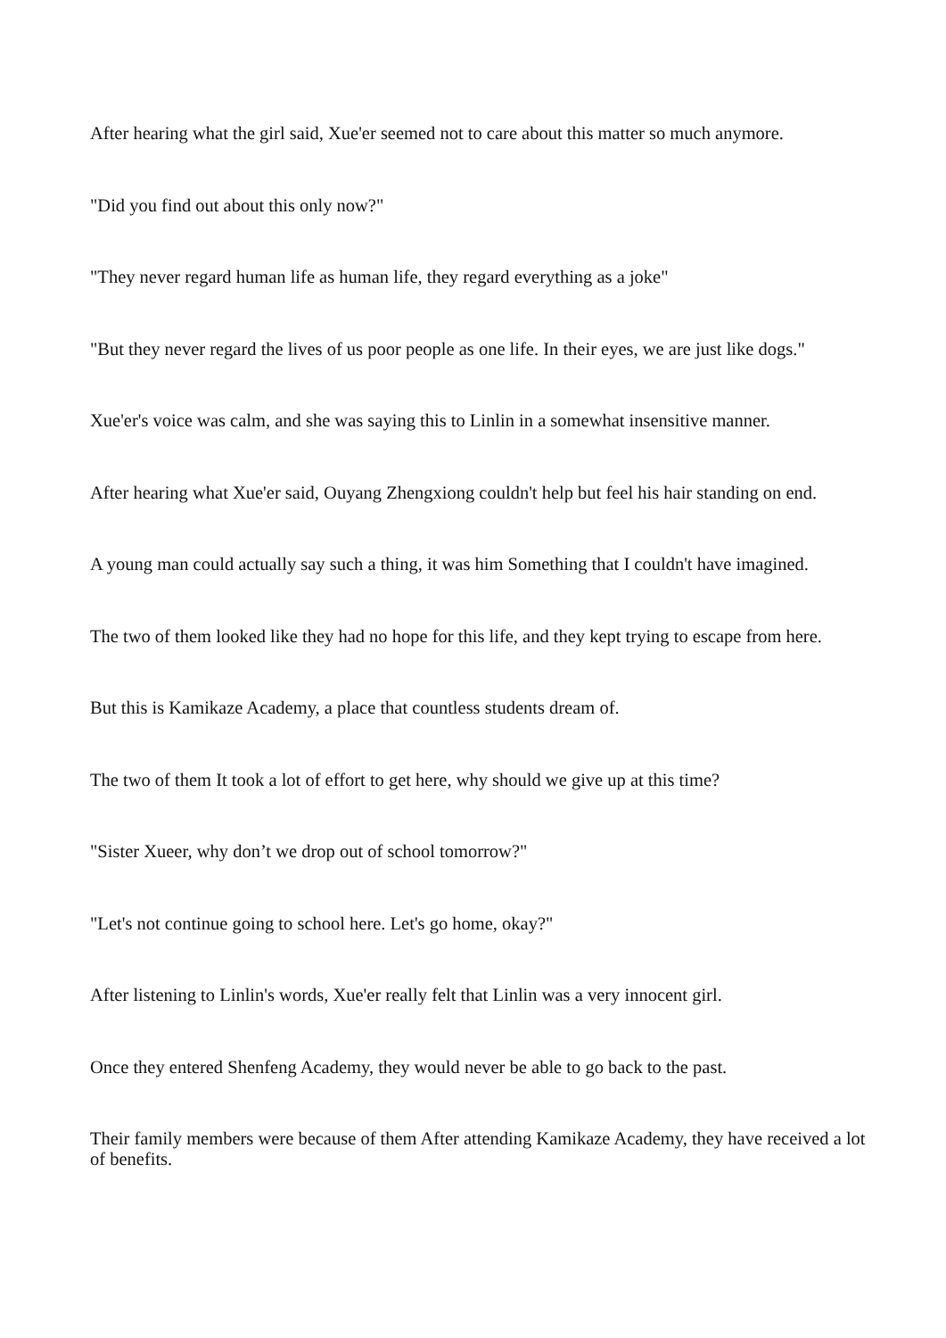After hearing what the girl said, Xue'er seemed not to care about this matter so much anymore.
"Did you find out about this only now?"
"They never regard human life as human life, they regard everything as a joke"
"But they never regard the lives of us poor people as one life. In their eyes, we are just like dogs."
Xue'er's voice was calm, and she was saying this to Linlin in a somewhat insensitive manner.
After hearing what Xue'er said, Ouyang Zhengxiong couldn't help but feel his hair standing on end.
A young man could actually say such a thing, it was him Something that I couldn't have imagined.
The two of them looked like they had no hope for this life, and they kept trying to escape from here.
But this is Kamikaze Academy, a place that countless students dream of.
The two of them It took a lot of effort to get here, why should we give up at this time?
"Sister Xueer, why don’t we drop out of school tomorrow?"
"Let's not continue going to school here. Let's go home, okay?"
After listening to Linlin's words, Xue'er really felt that Linlin was a very innocent girl.
Once they entered Shenfeng Academy, they would never be able to go back to the past.
Their family members were because of them After attending Kamikaze Academy, they have received a lot of benefits.